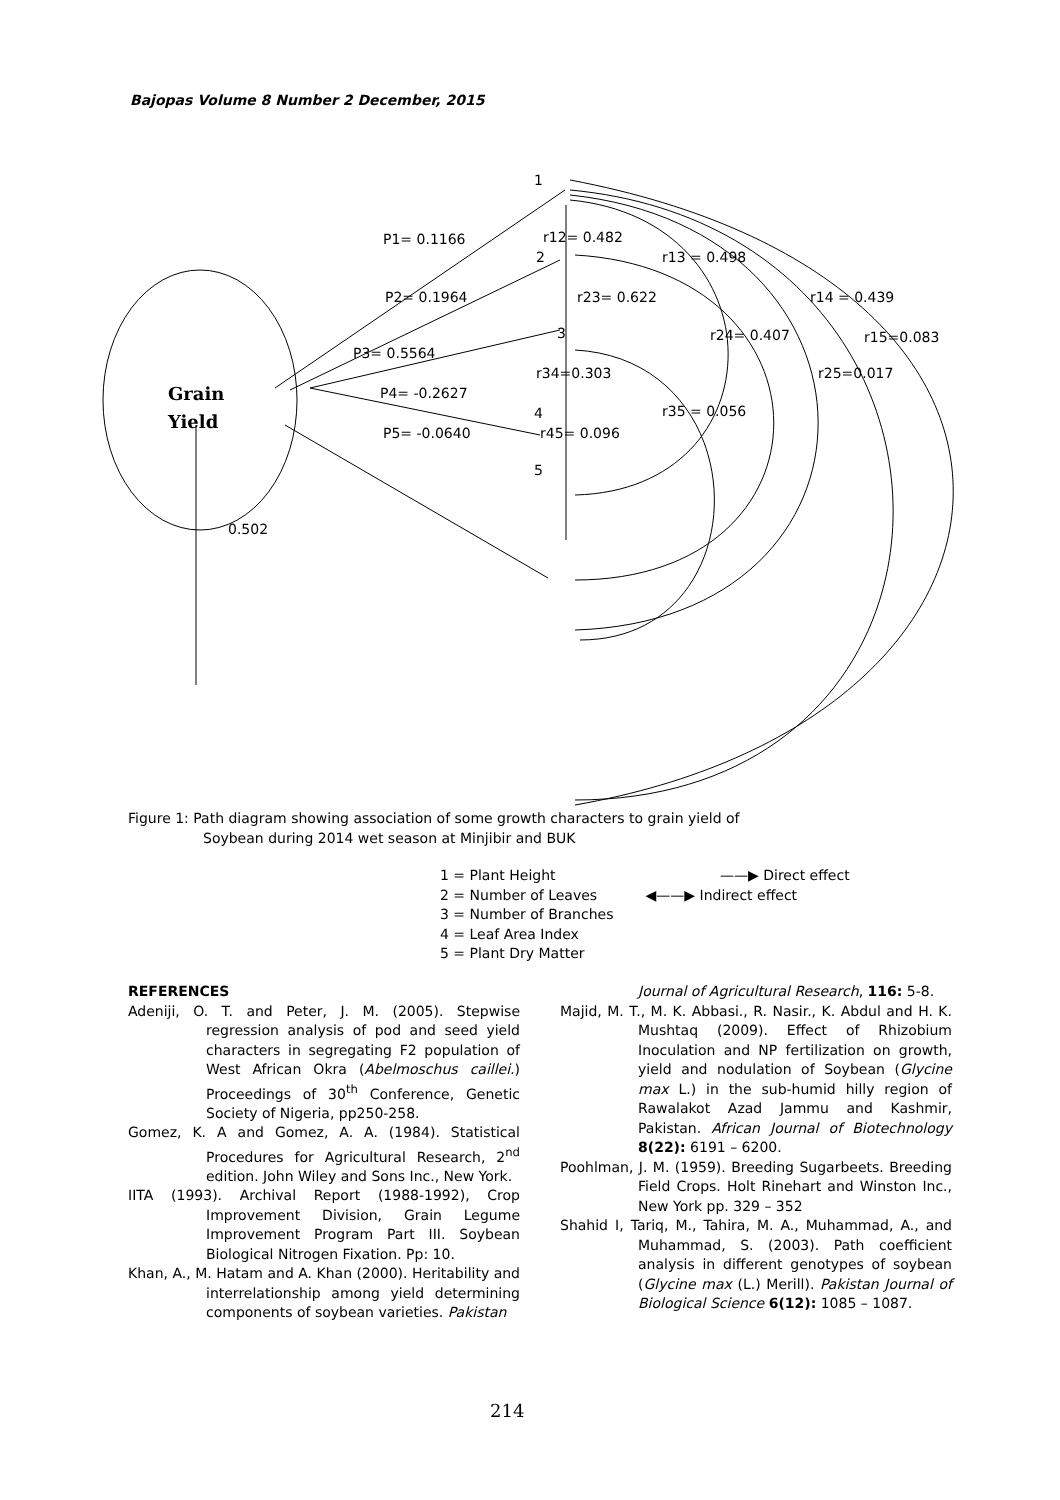Bajopas Volume 8 Number 2 December, 2015
Grain
Yield
1
2
3
4
5
P1= 0.1166
P2= 0.1964
P3= 0.5564
P4= -0.2627
P5= -0.0640
0.502
r12= 0.482
r13 = 0.498
r23= 0.622
r14 = 0.439
r24= 0.407
r15=0.083
r34=0.303
r25=0.017
r35 = 0.056
r45= 0.096
Figure 1: Path diagram showing association of some growth characters to grain yield of
Soybean during 2014 wet season at Minjibir and BUK
1 = Plant Height ——▶ Direct effect
2 = Number of Leaves ◀——▶ Indirect effect
3 = Number of Branches
4 = Leaf Area Index
5 = Plant Dry Matter
REFERENCES
Adeniji, O. T. and Peter, J. M. (2005). Stepwise regression analysis of pod and seed yield characters in segregating F2 population of West African Okra (Abelmoschus caillei.) Proceedings of 30<sup>th</sup> Conference, Genetic Society of Nigeria, pp250-258.
Gomez, K. A and Gomez, A. A. (1984). Statistical Procedures for Agricultural Research, 2<sup>nd</sup> edition. John Wiley and Sons Inc., New York.
IITA (1993). Archival Report (1988-1992), Crop Improvement Division, Grain Legume Improvement Program Part III. Soybean Biological Nitrogen Fixation. Pp: 10.
Khan, A., M. Hatam and A. Khan (2000). Heritability and interrelationship among yield determining components of soybean varieties. Pakistan
Journal of Agricultural Research, 116: 5-8.
Majid, M. T., M. K. Abbasi., R. Nasir., K. Abdul and H. K. Mushtaq (2009). Effect of Rhizobium Inoculation and NP fertilization on growth, yield and nodulation of Soybean (Glycine max L.) in the sub-humid hilly region of Rawalakot Azad Jammu and Kashmir, Pakistan. African Journal of Biotechnology 8(22): 6191 – 6200.
Poohlman, J. M. (1959). Breeding Sugarbeets. Breeding Field Crops. Holt Rinehart and Winston Inc., New York pp. 329 – 352
Shahid I, Tariq, M., Tahira, M. A., Muhammad, A., and Muhammad, S. (2003). Path coefficient analysis in different genotypes of soybean (Glycine max (L.) Merill). Pakistan Journal of Biological Science 6(12): 1085 – 1087.
214